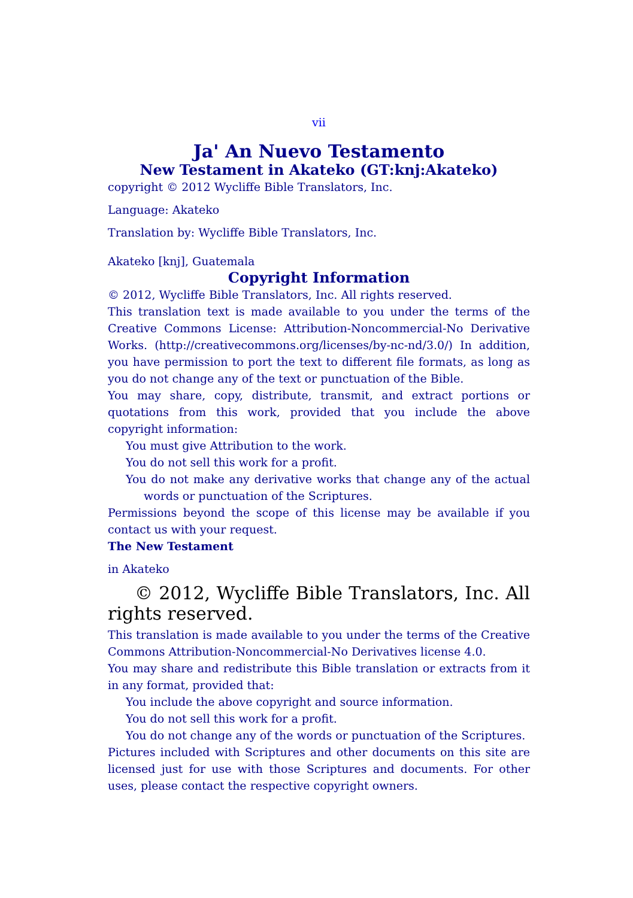vii
Ja' An Nuevo Testamento
New Testament in Akateko (GT:knj:Akateko)
copyright © 2012 Wycliffe Bible Translators, Inc.
Language: Akateko
Translation by: Wycliffe Bible Translators, Inc.
Akateko [knj], Guatemala
Copyright Information
© 2012, Wycliffe Bible Translators, Inc. All rights reserved.
This translation text is made available to you under the terms of the Creative Commons License: Attribution-Noncommercial-No Derivative Works. (http://creativecommons.org/licenses/by-nc-nd/3.0/) In addition, you have permission to port the text to different file formats, as long as you do not change any of the text or punctuation of the Bible.
You may share, copy, distribute, transmit, and extract portions or quotations from this work, provided that you include the above copyright information:
You must give Attribution to the work.
You do not sell this work for a profit.
You do not make any derivative works that change any of the actual words or punctuation of the Scriptures.
Permissions beyond the scope of this license may be available if you contact us with your request.
The New Testament
in Akateko
© 2012, Wycliffe Bible Translators, Inc. All rights reserved.
This translation is made available to you under the terms of the Creative Commons Attribution-Noncommercial-No Derivatives license 4.0.
You may share and redistribute this Bible translation or extracts from it in any format, provided that:
You include the above copyright and source information.
You do not sell this work for a profit.
You do not change any of the words or punctuation of the Scriptures.
Pictures included with Scriptures and other documents on this site are licensed just for use with those Scriptures and documents. For other uses, please contact the respective copyright owners.